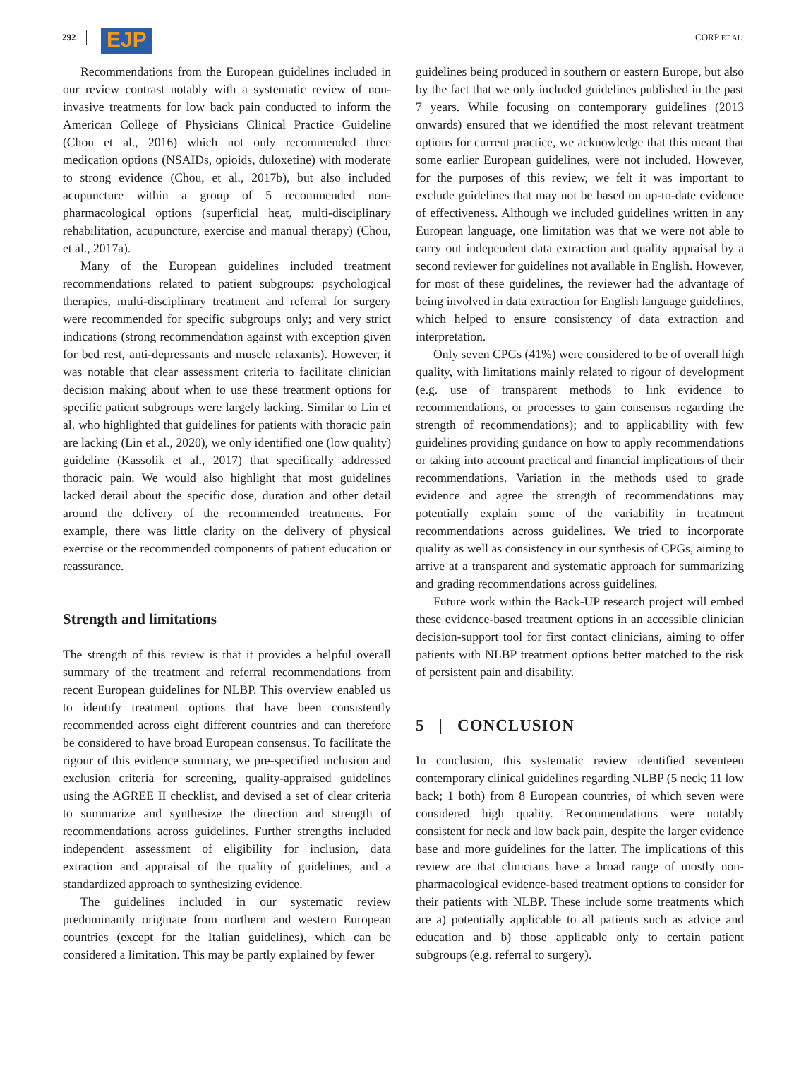292 EJP CORP ET AL.
Recommendations from the European guidelines included in our review contrast notably with a systematic review of non-invasive treatments for low back pain conducted to inform the American College of Physicians Clinical Practice Guideline (Chou et al., 2016) which not only recommended three medication options (NSAIDs, opioids, duloxetine) with moderate to strong evidence (Chou, et al., 2017b), but also included acupuncture within a group of 5 recommended non-pharmacological options (superficial heat, multi-disciplinary rehabilitation, acupuncture, exercise and manual therapy) (Chou, et al., 2017a).
Many of the European guidelines included treatment recommendations related to patient subgroups: psychological therapies, multi-disciplinary treatment and referral for surgery were recommended for specific subgroups only; and very strict indications (strong recommendation against with exception given for bed rest, anti-depressants and muscle relaxants). However, it was notable that clear assessment criteria to facilitate clinician decision making about when to use these treatment options for specific patient subgroups were largely lacking. Similar to Lin et al. who highlighted that guidelines for patients with thoracic pain are lacking (Lin et al., 2020), we only identified one (low quality) guideline (Kassolik et al., 2017) that specifically addressed thoracic pain. We would also highlight that most guidelines lacked detail about the specific dose, duration and other detail around the delivery of the recommended treatments. For example, there was little clarity on the delivery of physical exercise or the recommended components of patient education or reassurance.
Strength and limitations
The strength of this review is that it provides a helpful overall summary of the treatment and referral recommendations from recent European guidelines for NLBP. This overview enabled us to identify treatment options that have been consistently recommended across eight different countries and can therefore be considered to have broad European consensus. To facilitate the rigour of this evidence summary, we pre-specified inclusion and exclusion criteria for screening, quality-appraised guidelines using the AGREE II checklist, and devised a set of clear criteria to summarize and synthesize the direction and strength of recommendations across guidelines. Further strengths included independent assessment of eligibility for inclusion, data extraction and appraisal of the quality of guidelines, and a standardized approach to synthesizing evidence.
The guidelines included in our systematic review predominantly originate from northern and western European countries (except for the Italian guidelines), which can be considered a limitation. This may be partly explained by fewer
guidelines being produced in southern or eastern Europe, but also by the fact that we only included guidelines published in the past 7 years. While focusing on contemporary guidelines (2013 onwards) ensured that we identified the most relevant treatment options for current practice, we acknowledge that this meant that some earlier European guidelines, were not included. However, for the purposes of this review, we felt it was important to exclude guidelines that may not be based on up-to-date evidence of effectiveness. Although we included guidelines written in any European language, one limitation was that we were not able to carry out independent data extraction and quality appraisal by a second reviewer for guidelines not available in English. However, for most of these guidelines, the reviewer had the advantage of being involved in data extraction for English language guidelines, which helped to ensure consistency of data extraction and interpretation.
Only seven CPGs (41%) were considered to be of overall high quality, with limitations mainly related to rigour of development (e.g. use of transparent methods to link evidence to recommendations, or processes to gain consensus regarding the strength of recommendations); and to applicability with few guidelines providing guidance on how to apply recommendations or taking into account practical and financial implications of their recommendations. Variation in the methods used to grade evidence and agree the strength of recommendations may potentially explain some of the variability in treatment recommendations across guidelines. We tried to incorporate quality as well as consistency in our synthesis of CPGs, aiming to arrive at a transparent and systematic approach for summarizing and grading recommendations across guidelines.
Future work within the Back-UP research project will embed these evidence-based treatment options in an accessible clinician decision-support tool for first contact clinicians, aiming to offer patients with NLBP treatment options better matched to the risk of persistent pain and disability.
5 | CONCLUSION
In conclusion, this systematic review identified seventeen contemporary clinical guidelines regarding NLBP (5 neck; 11 low back; 1 both) from 8 European countries, of which seven were considered high quality. Recommendations were notably consistent for neck and low back pain, despite the larger evidence base and more guidelines for the latter. The implications of this review are that clinicians have a broad range of mostly non-pharmacological evidence-based treatment options to consider for their patients with NLBP. These include some treatments which are a) potentially applicable to all patients such as advice and education and b) those applicable only to certain patient subgroups (e.g. referral to surgery).